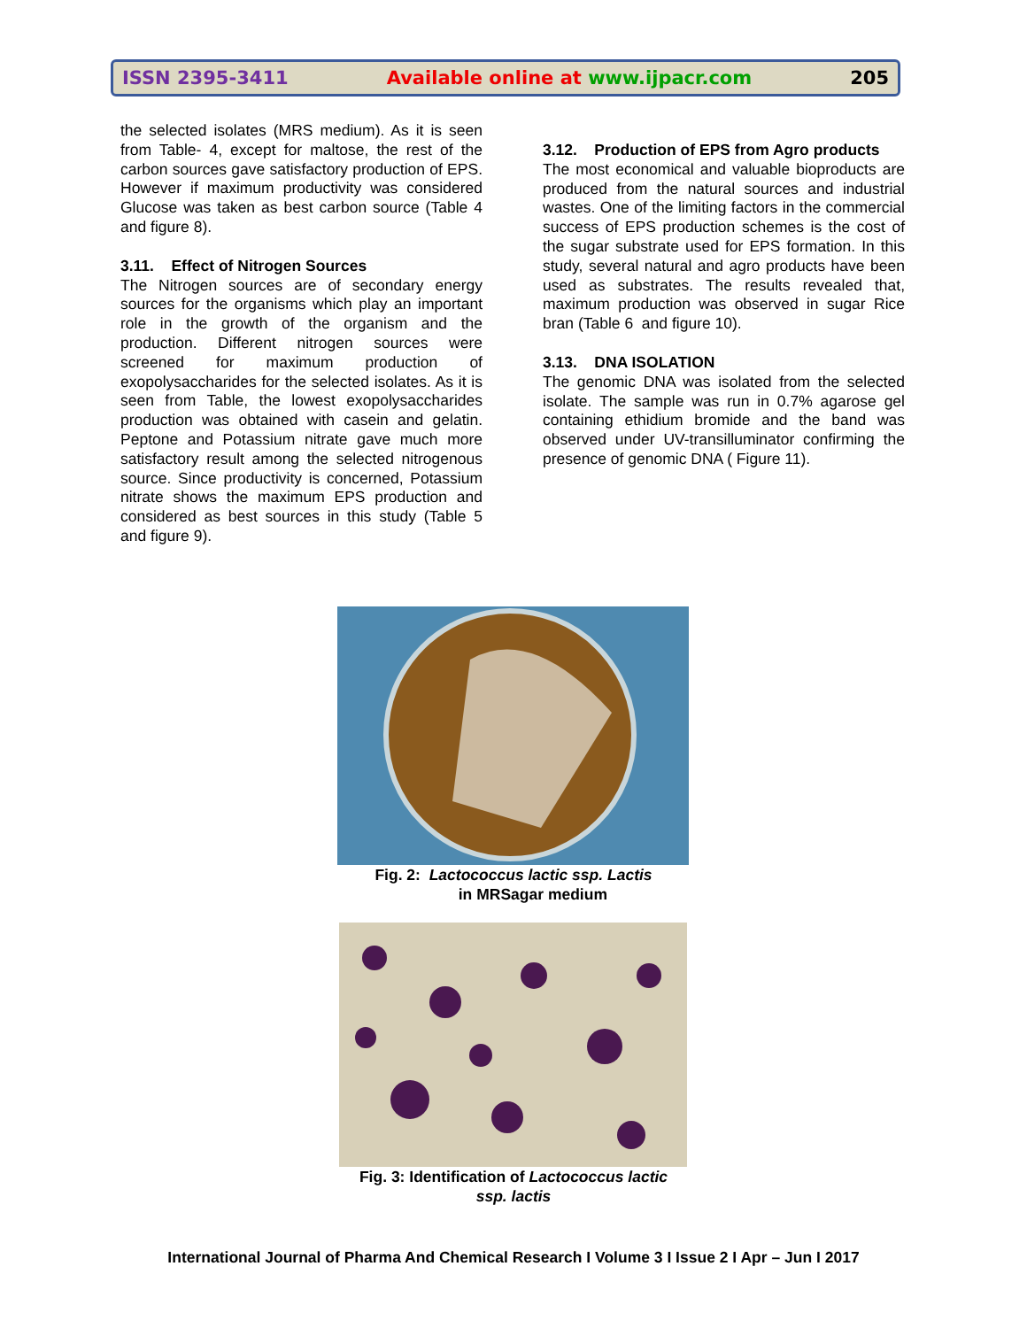ISSN 2395-3411 Available online at www.ijpacr.com 205
the selected isolates (MRS medium). As it is seen from Table- 4, except for maltose, the rest of the carbon sources gave satisfactory production of EPS. However if maximum productivity was considered Glucose was taken as best carbon source (Table 4 and figure 8).
3.11. Effect of Nitrogen Sources
The Nitrogen sources are of secondary energy sources for the organisms which play an important role in the growth of the organism and the production. Different nitrogen sources were screened for maximum production of exopolysaccharides for the selected isolates. As it is seen from Table, the lowest exopolysaccharides production was obtained with casein and gelatin. Peptone and Potassium nitrate gave much more satisfactory result among the selected nitrogenous source. Since productivity is concerned, Potassium nitrate shows the maximum EPS production and considered as best sources in this study (Table 5 and figure 9).
3.12. Production of EPS from Agro products
The most economical and valuable bioproducts are produced from the natural sources and industrial wastes. One of the limiting factors in the commercial success of EPS production schemes is the cost of the sugar substrate used for EPS formation. In this study, several natural and agro products have been used as substrates. The results revealed that, maximum production was observed in sugar Rice bran (Table 6 and figure 10).
3.13. DNA ISOLATION
The genomic DNA was isolated from the selected isolate. The sample was run in 0.7% agarose gel containing ethidium bromide and the band was observed under UV-transilluminator confirming the presence of genomic DNA ( Figure 11).
Fig. 2: Lactococcus lactic ssp. Lactis
in MRSagar medium
Fig. 3: Identification of Lactococcus lactic
ssp. lactis
International Journal of Pharma And Chemical Research I Volume 3 I Issue 2 I Apr – Jun I 2017